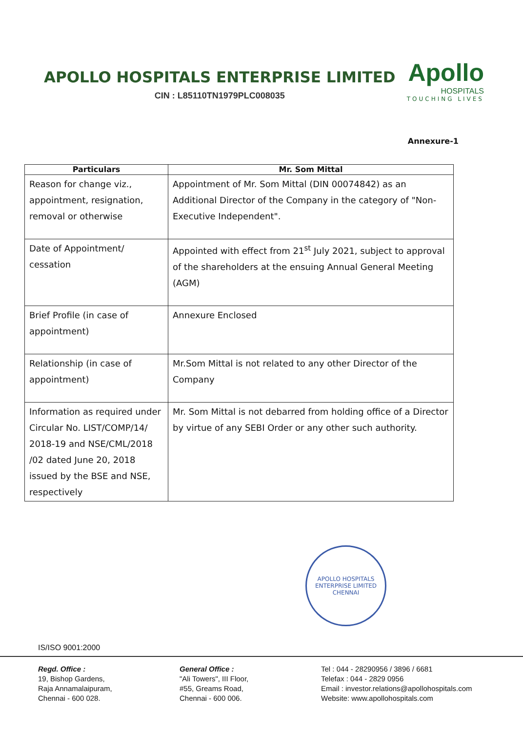APOLLO HOSPITALS ENTERPRISE LIMITED
CIN : L85110TN1979PLC008035
Apollo
HOSPITALS
TOUCHING LIVES
Annexure-1
| Particulars | Mr. Som Mittal |
| --- | --- |
| Reason for change viz., appointment, resignation, removal or otherwise | Appointment of Mr. Som Mittal (DIN 00074842) as an Additional Director of the Company in the category of "Non-Executive Independent". |
| Date of Appointment/ cessation | Appointed with effect from 21<sup>st</sup> July 2021, subject to approval of the shareholders at the ensuing Annual General Meeting (AGM) |
| Brief Profile (in case of appointment) | Annexure Enclosed |
| Relationship (in case of appointment) | Mr.Som Mittal is not related to any other Director of the Company |
| Information as required under Circular No. LIST/COMP/14/ 2018-19 and NSE/CML/2018 /02 dated June 20, 2018 issued by the BSE and NSE, respectively | Mr. Som Mittal is not debarred from holding office of a Director by virtue of any SEBI Order or any other such authority. |
APOLLO HOSPITALS ENTERPRISE LIMITED
CHENNAI
IS/ISO 9001:2000
Regd. Office :
19, Bishop Gardens,
Raja Annamalaipuram,
Chennai - 600 028.
General Office :
"Ali Towers", III Floor,
#55, Greams Road,
Chennai - 600 006.
Tel : 044 - 28290956 / 3896 / 6681
Telefax : 044 - 2829 0956
Email : investor.relations@apollohospitals.com
Website: www.apollohospitals.com